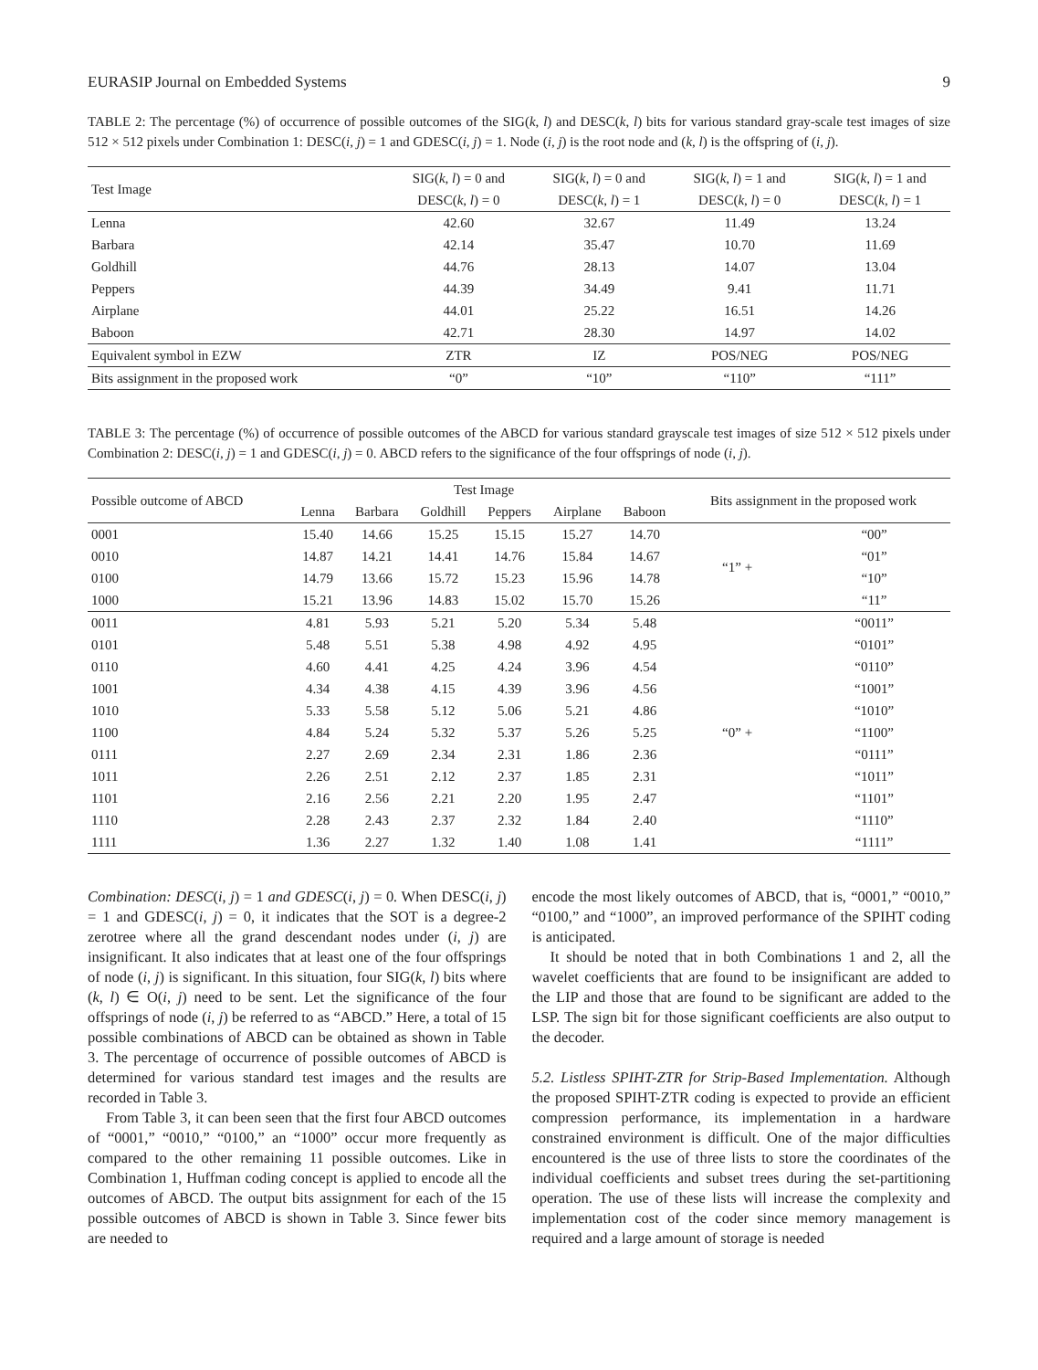EURASIP Journal on Embedded Systems 9
TABLE 2: The percentage (%) of occurrence of possible outcomes of the SIG(k, l) and DESC(k, l) bits for various standard gray-scale test images of size 512 × 512 pixels under Combination 1: DESC(i, j) = 1 and GDESC(i, j) = 1. Node (i, j) is the root node and (k, l) is the offspring of (i, j).
| Test Image | SIG( k , l ) = 0 and | SIG( k , l ) = 0 and | SIG( k , l ) = 1 and | SIG( k , l ) = 1 and |
| --- | --- | --- | --- | --- |
| | DESC( k , l ) = 0 | DESC( k , l ) = 1 | DESC( k , l ) = 0 | DESC( k , l ) = 1 |
| Lenna | 42.60 | 32.67 | 11.49 | 13.24 |
| Barbara | 42.14 | 35.47 | 10.70 | 11.69 |
| Goldhill | 44.76 | 28.13 | 14.07 | 13.04 |
| Peppers | 44.39 | 34.49 | 9.41 | 11.71 |
| Airplane | 44.01 | 25.22 | 16.51 | 14.26 |
| Baboon | 42.71 | 28.30 | 14.97 | 14.02 |
| Equivalent symbol in EZW | ZTR | IZ | POS/NEG | POS/NEG |
| Bits assignment in the proposed work | “0” | “10” | “110” | “111” |
TABLE 3: The percentage (%) of occurrence of possible outcomes of the ABCD for various standard grayscale test images of size 512 × 512 pixels under Combination 2: DESC(i, j) = 1 and GDESC(i, j) = 0. ABCD refers to the significance of the four offsprings of node (i, j).
| Possible outcome of ABCD | Test Image | | | | | | Bits assignment in the proposed work | |
| --- | --- | --- | --- | --- | --- | --- | --- | --- |
| | Lenna | Barbara | Goldhill | Peppers | Airplane | Baboon | | |
| 0001 | 15.40 | 14.66 | 15.25 | 15.15 | 15.27 | 14.70 | “1” + | “00” |
| 0010 | 14.87 | 14.21 | 14.41 | 14.76 | 15.84 | 14.67 | | “01” |
| 0100 | 14.79 | 13.66 | 15.72 | 15.23 | 15.96 | 14.78 | | “10” |
| 1000 | 15.21 | 13.96 | 14.83 | 15.02 | 15.70 | 15.26 | | “11” |
| 0011 | 4.81 | 5.93 | 5.21 | 5.20 | 5.34 | 5.48 | “0” + | “0011” |
| 0101 | 5.48 | 5.51 | 5.38 | 4.98 | 4.92 | 4.95 | | “0101” |
| 0110 | 4.60 | 4.41 | 4.25 | 4.24 | 3.96 | 4.54 | | “0110” |
| 1001 | 4.34 | 4.38 | 4.15 | 4.39 | 3.96 | 4.56 | | “1001” |
| 1010 | 5.33 | 5.58 | 5.12 | 5.06 | 5.21 | 4.86 | | “1010” |
| 1100 | 4.84 | 5.24 | 5.32 | 5.37 | 5.26 | 5.25 | | “1100” |
| 0111 | 2.27 | 2.69 | 2.34 | 2.31 | 1.86 | 2.36 | | “0111” |
| 1011 | 2.26 | 2.51 | 2.12 | 2.37 | 1.85 | 2.31 | | “1011” |
| 1101 | 2.16 | 2.56 | 2.21 | 2.20 | 1.95 | 2.47 | | “1101” |
| 1110 | 2.28 | 2.43 | 2.37 | 2.32 | 1.84 | 2.40 | | “1110” |
| 1111 | 1.36 | 2.27 | 1.32 | 1.40 | 1.08 | 1.41 | | “1111” |
Combination: DESC(i, j) = 1 and GDESC(i, j) = 0. When DESC(i, j) = 1 and GDESC(i, j) = 0, it indicates that the SOT is a degree-2 zerotree where all the grand descendant nodes under (i, j) are insignificant. It also indicates that at least one of the four offsprings of node (i, j) is significant. In this situation, four SIG(k, l) bits where (k, l) ∈ O(i, j) need to be sent. Let the significance of the four offsprings of node (i, j) be referred to as “ABCD.” Here, a total of 15 possible combinations of ABCD can be obtained as shown in Table 3. The percentage of occurrence of possible outcomes of ABCD is determined for various standard test images and the results are recorded in Table 3.
From Table 3, it can been seen that the first four ABCD outcomes of “0001,” “0010,” “0100,” an “1000” occur more frequently as compared to the other remaining 11 possible outcomes. Like in Combination 1, Huffman coding concept is applied to encode all the outcomes of ABCD. The output bits assignment for each of the 15 possible outcomes of ABCD is shown in Table 3. Since fewer bits are needed to
encode the most likely outcomes of ABCD, that is, “0001,” “0010,” “0100,” and “1000”, an improved performance of the SPIHT coding is anticipated.
It should be noted that in both Combinations 1 and 2, all the wavelet coefficients that are found to be insignificant are added to the LIP and those that are found to be significant are added to the LSP. The sign bit for those significant coefficients are also output to the decoder.
5.2. Listless SPIHT-ZTR for Strip-Based Implementation. Although the proposed SPIHT-ZTR coding is expected to provide an efficient compression performance, its implementation in a hardware constrained environment is difficult. One of the major difficulties encountered is the use of three lists to store the coordinates of the individual coefficients and subset trees during the set-partitioning operation. The use of these lists will increase the complexity and implementation cost of the coder since memory management is required and a large amount of storage is needed